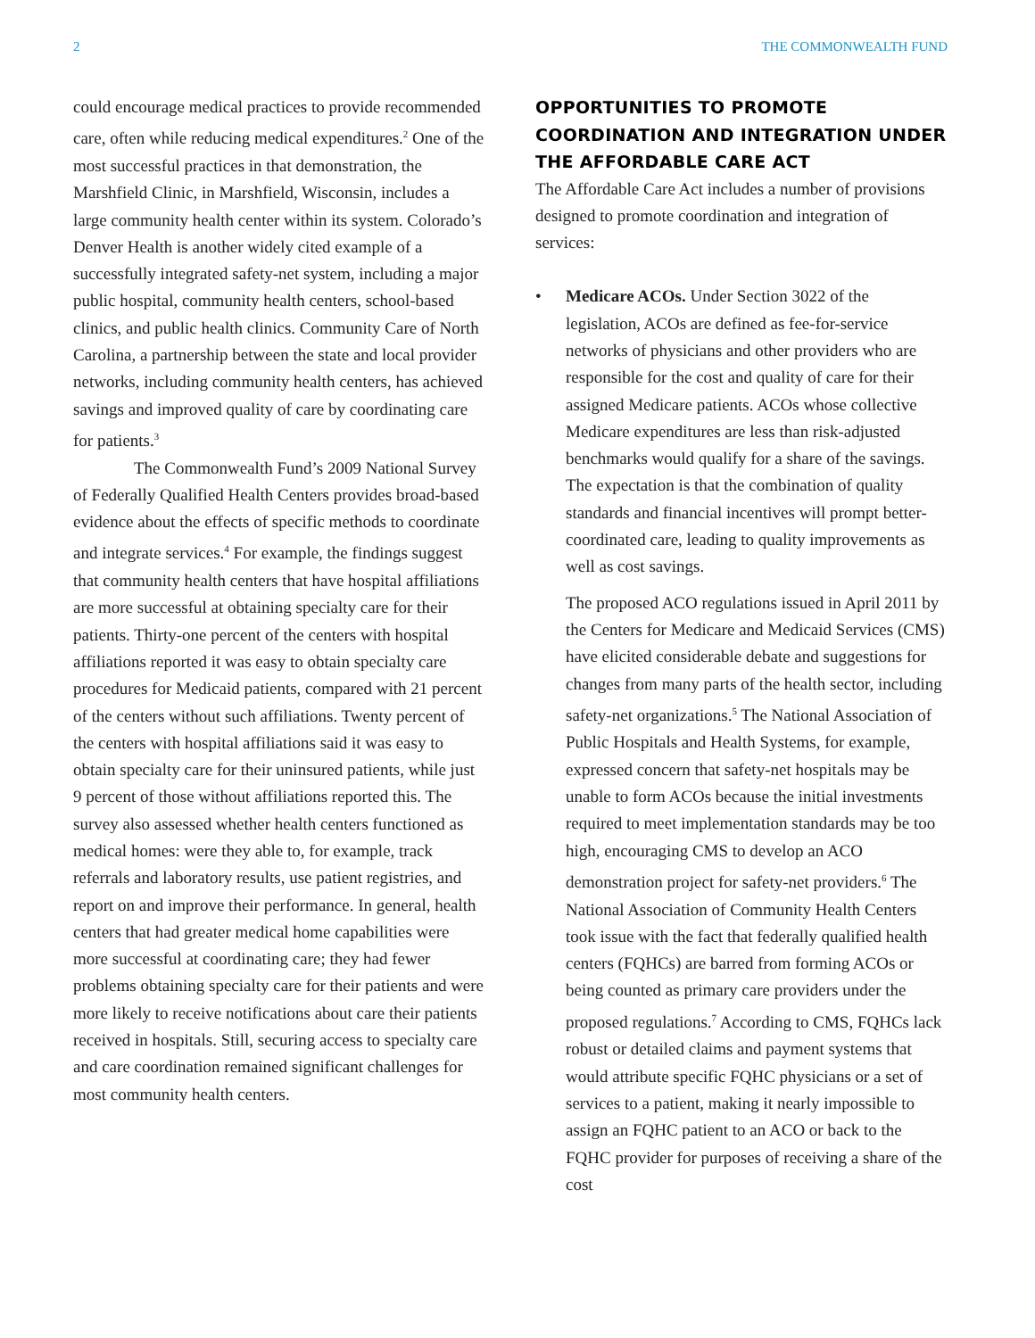2 THE COMMONWEALTH FUND
could encourage medical practices to provide recommended care, often while reducing medical expenditures.<sup>2</sup> One of the most successful practices in that demonstration, the Marshfield Clinic, in Marshfield, Wisconsin, includes a large community health center within its system. Colorado’s Denver Health is another widely cited example of a successfully integrated safety-net system, including a major public hospital, community health centers, school-based clinics, and public health clinics. Community Care of North Carolina, a partnership between the state and local provider networks, including community health centers, has achieved savings and improved quality of care by coordinating care for patients.<sup>3</sup>
The Commonwealth Fund’s 2009 National Survey of Federally Qualified Health Centers provides broad-based evidence about the effects of specific methods to coordinate and integrate services.<sup>4</sup> For example, the findings suggest that community health centers that have hospital affiliations are more successful at obtaining specialty care for their patients. Thirty-one percent of the centers with hospital affiliations reported it was easy to obtain specialty care procedures for Medicaid patients, compared with 21 percent of the centers without such affiliations. Twenty percent of the centers with hospital affiliations said it was easy to obtain specialty care for their uninsured patients, while just 9 percent of those without affiliations reported this. The survey also assessed whether health centers functioned as medical homes: were they able to, for example, track referrals and laboratory results, use patient registries, and report on and improve their performance. In general, health centers that had greater medical home capabilities were more successful at coordinating care; they had fewer problems obtaining specialty care for their patients and were more likely to receive notifications about care their patients received in hospitals. Still, securing access to specialty care and care coordination remained significant challenges for most community health centers.
OPPORTUNITIES TO PROMOTE COORDINATION AND INTEGRATION UNDER THE AFFORDABLE CARE ACT
The Affordable Care Act includes a number of provisions designed to promote coordination and integration of services:
• Medicare ACOs. Under Section 3022 of the legislation, ACOs are defined as fee-for-service networks of physicians and other providers who are responsible for the cost and quality of care for their assigned Medicare patients. ACOs whose collective Medicare expenditures are less than risk-adjusted benchmarks would qualify for a share of the savings. The expectation is that the combination of quality standards and financial incentives will prompt better-coordinated care, leading to quality improvements as well as cost savings.
The proposed ACO regulations issued in April 2011 by the Centers for Medicare and Medicaid Services (CMS) have elicited considerable debate and suggestions for changes from many parts of the health sector, including safety-net organizations.<sup>5</sup> The National Association of Public Hospitals and Health Systems, for example, expressed concern that safety-net hospitals may be unable to form ACOs because the initial investments required to meet implementation standards may be too high, encouraging CMS to develop an ACO demonstration project for safety-net providers.<sup>6</sup> The National Association of Community Health Centers took issue with the fact that federally qualified health centers (FQHCs) are barred from forming ACOs or being counted as primary care providers under the proposed regulations.<sup>7</sup> According to CMS, FQHCs lack robust or detailed claims and payment systems that would attribute specific FQHC physicians or a set of services to a patient, making it nearly impossible to assign an FQHC patient to an ACO or back to the FQHC provider for purposes of receiving a share of the cost